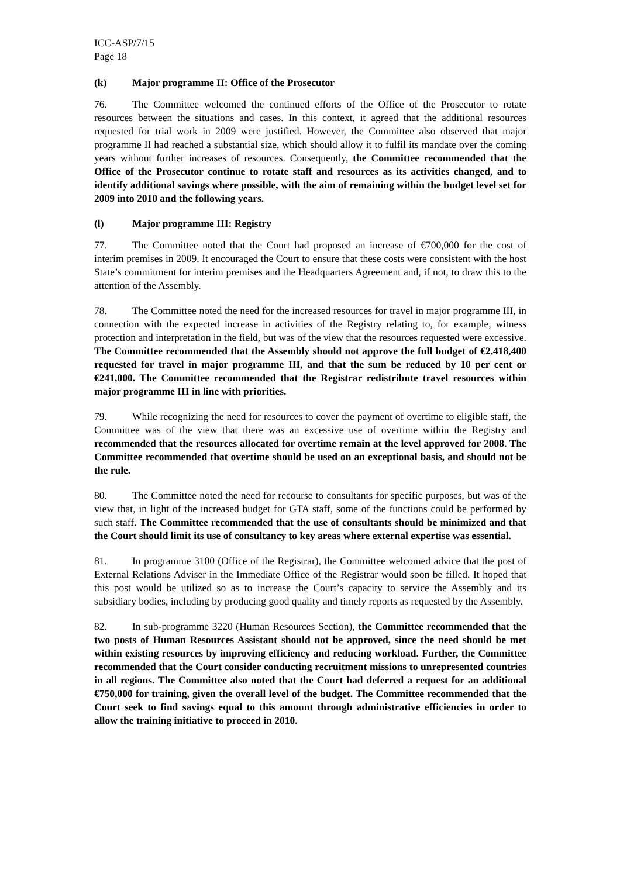ICC-ASP/7/15
Page 18
(k) Major programme II: Office of the Prosecutor
76. The Committee welcomed the continued efforts of the Office of the Prosecutor to rotate resources between the situations and cases. In this context, it agreed that the additional resources requested for trial work in 2009 were justified. However, the Committee also observed that major programme II had reached a substantial size, which should allow it to fulfil its mandate over the coming years without further increases of resources. Consequently, the Committee recommended that the Office of the Prosecutor continue to rotate staff and resources as its activities changed, and to identify additional savings where possible, with the aim of remaining within the budget level set for 2009 into 2010 and the following years.
(l) Major programme III: Registry
77. The Committee noted that the Court had proposed an increase of €700,000 for the cost of interim premises in 2009. It encouraged the Court to ensure that these costs were consistent with the host State’s commitment for interim premises and the Headquarters Agreement and, if not, to draw this to the attention of the Assembly.
78. The Committee noted the need for the increased resources for travel in major programme III, in connection with the expected increase in activities of the Registry relating to, for example, witness protection and interpretation in the field, but was of the view that the resources requested were excessive. The Committee recommended that the Assembly should not approve the full budget of €2,418,400 requested for travel in major programme III, and that the sum be reduced by 10 per cent or €241,000. The Committee recommended that the Registrar redistribute travel resources within major programme III in line with priorities.
79. While recognizing the need for resources to cover the payment of overtime to eligible staff, the Committee was of the view that there was an excessive use of overtime within the Registry and recommended that the resources allocated for overtime remain at the level approved for 2008. The Committee recommended that overtime should be used on an exceptional basis, and should not be the rule.
80. The Committee noted the need for recourse to consultants for specific purposes, but was of the view that, in light of the increased budget for GTA staff, some of the functions could be performed by such staff. The Committee recommended that the use of consultants should be minimized and that the Court should limit its use of consultancy to key areas where external expertise was essential.
81. In programme 3100 (Office of the Registrar), the Committee welcomed advice that the post of External Relations Adviser in the Immediate Office of the Registrar would soon be filled. It hoped that this post would be utilized so as to increase the Court’s capacity to service the Assembly and its subsidiary bodies, including by producing good quality and timely reports as requested by the Assembly.
82. In sub-programme 3220 (Human Resources Section), the Committee recommended that the two posts of Human Resources Assistant should not be approved, since the need should be met within existing resources by improving efficiency and reducing workload. Further, the Committee recommended that the Court consider conducting recruitment missions to unrepresented countries in all regions. The Committee also noted that the Court had deferred a request for an additional €750,000 for training, given the overall level of the budget. The Committee recommended that the Court seek to find savings equal to this amount through administrative efficiencies in order to allow the training initiative to proceed in 2010.